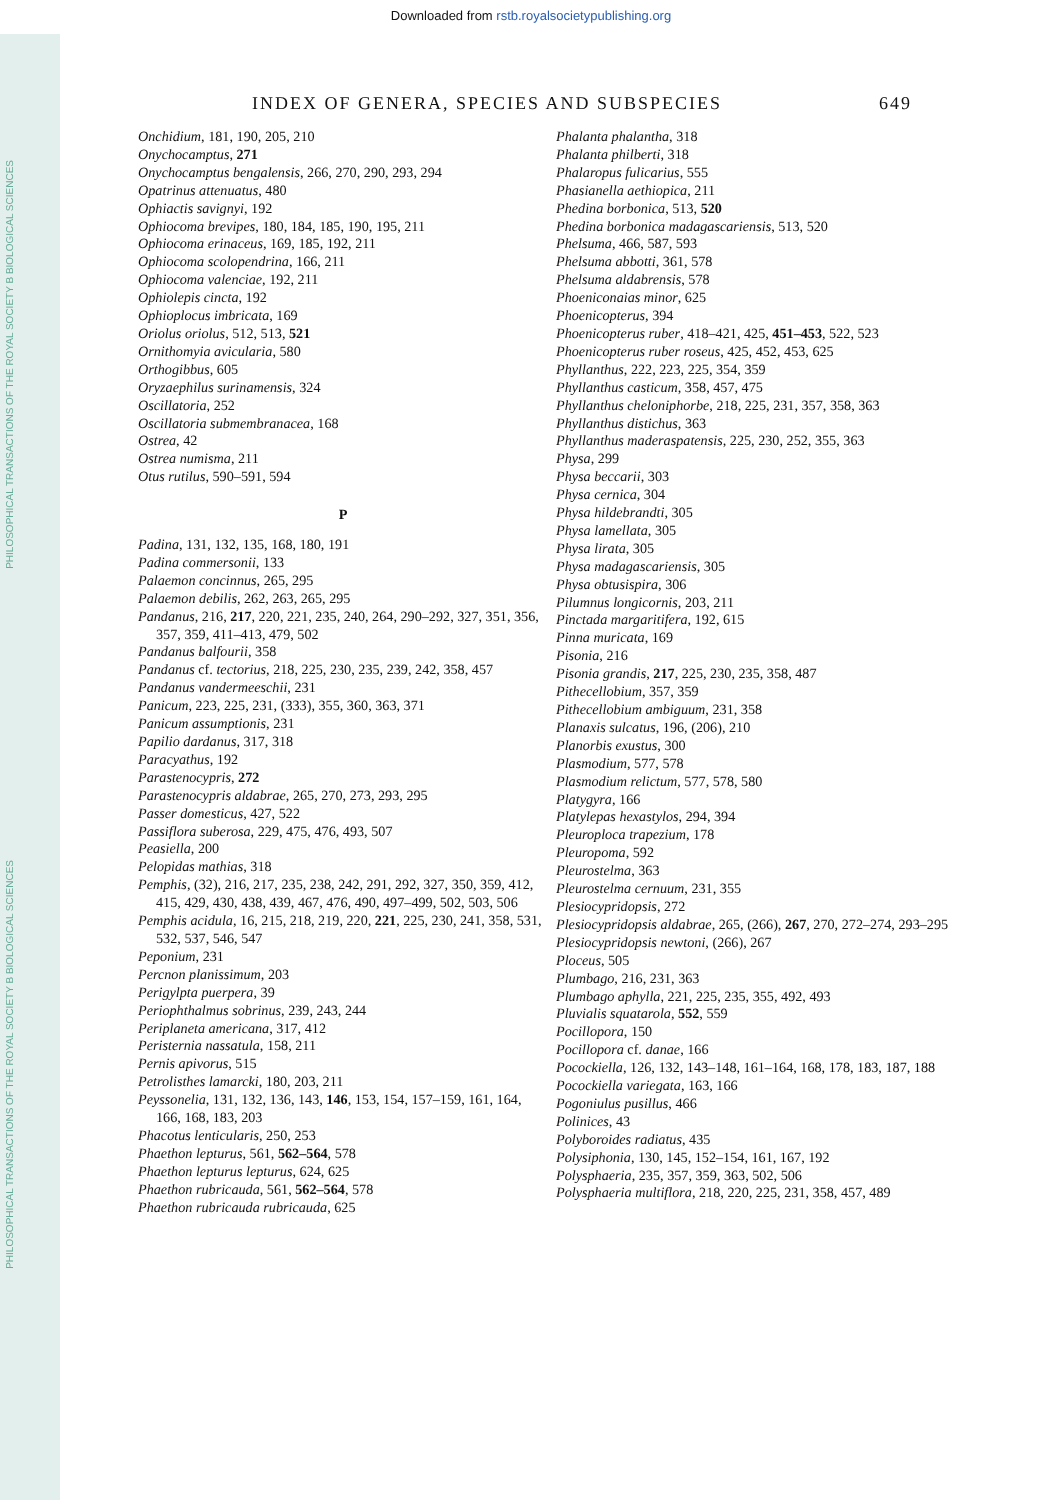Downloaded from rstb.royalsocietypublishing.org
PHILOSOPHICAL TRANSACTIONS OF THE ROYAL SOCIETY B BIOLOGICAL SCIENCES
PHILOSOPHICAL TRANSACTIONS OF THE ROYAL SOCIETY B BIOLOGICAL SCIENCES
INDEX OF GENERA, SPECIES AND SUBSPECIES 649
Onchidium, 181, 190, 205, 210
Onychocamptus, 271
Onychocamptus bengalensis, 266, 270, 290, 293, 294
Opatrinus attenuatus, 480
Ophiactis savignyi, 192
Ophiocoma brevipes, 180, 184, 185, 190, 195, 211
Ophiocoma erinaceus, 169, 185, 192, 211
Ophiocoma scolopendrina, 166, 211
Ophiocoma valenciae, 192, 211
Ophiolepis cincta, 192
Ophioplocus imbricata, 169
Oriolus oriolus, 512, 513, 521
Ornithomyia avicularia, 580
Orthogibbus, 605
Oryzaephilus surinamensis, 324
Oscillatoria, 252
Oscillatoria submembranacea, 168
Ostrea, 42
Ostrea numisma, 211
Otus rutilus, 590–591, 594
P
Padina, 131, 132, 135, 168, 180, 191
Padina commersonii, 133
Palaemon concinnus, 265, 295
Palaemon debilis, 262, 263, 265, 295
Pandanus, 216, 217, 220, 221, 235, 240, 264, 290–292, 327, 351, 356, 357, 359, 411–413, 479, 502
Pandanus balfourii, 358
Pandanus cf. tectorius, 218, 225, 230, 235, 239, 242, 358, 457
Pandanus vandermeeschii, 231
Panicum, 223, 225, 231, (333), 355, 360, 363, 371
Panicum assumptionis, 231
Papilio dardanus, 317, 318
Paracyathus, 192
Parastenocypris, 272
Parastenocypris aldabrae, 265, 270, 273, 293, 295
Passer domesticus, 427, 522
Passiflora suberosa, 229, 475, 476, 493, 507
Peasiella, 200
Pelopidas mathias, 318
Pemphis, (32), 216, 217, 235, 238, 242, 291, 292, 327, 350, 359, 412, 415, 429, 430, 438, 439, 467, 476, 490, 497–499, 502, 503, 506
Pemphis acidula, 16, 215, 218, 219, 220, 221, 225, 230, 241, 358, 531, 532, 537, 546, 547
Peponium, 231
Percnon planissimum, 203
Perigylpta puerpera, 39
Periophthalmus sobrinus, 239, 243, 244
Periplaneta americana, 317, 412
Peristernia nassatula, 158, 211
Pernis apivorus, 515
Petrolisthes lamarcki, 180, 203, 211
Peyssonelia, 131, 132, 136, 143, 146, 153, 154, 157–159, 161, 164, 166, 168, 183, 203
Phacotus lenticularis, 250, 253
Phaethon lepturus, 561, 562–564, 578
Phaethon lepturus lepturus, 624, 625
Phaethon rubricauda, 561, 562–564, 578
Phaethon rubricauda rubricauda, 625
Phalanta phalantha, 318
Phalanta philberti, 318
Phalaropus fulicarius, 555
Phasianella aethiopica, 211
Phedina borbonica, 513, 520
Phedina borbonica madagascariensis, 513, 520
Phelsuma, 466, 587, 593
Phelsuma abbotti, 361, 578
Phelsuma aldabrensis, 578
Phoeniconaias minor, 625
Phoenicopterus, 394
Phoenicopterus ruber, 418–421, 425, 451–453, 522, 523
Phoenicopterus ruber roseus, 425, 452, 453, 625
Phyllanthus, 222, 223, 225, 354, 359
Phyllanthus casticum, 358, 457, 475
Phyllanthus cheloniphorbe, 218, 225, 231, 357, 358, 363
Phyllanthus distichus, 363
Phyllanthus maderaspatensis, 225, 230, 252, 355, 363
Physa, 299
Physa beccarii, 303
Physa cernica, 304
Physa hildebrandti, 305
Physa lamellata, 305
Physa lirata, 305
Physa madagascariensis, 305
Physa obtusispira, 306
Pilumnus longicornis, 203, 211
Pinctada margaritifera, 192, 615
Pinna muricata, 169
Pisonia, 216
Pisonia grandis, 217, 225, 230, 235, 358, 487
Pithecellobium, 357, 359
Pithecellobium ambiguum, 231, 358
Planaxis sulcatus, 196, (206), 210
Planorbis exustus, 300
Plasmodium, 577, 578
Plasmodium relictum, 577, 578, 580
Platygyra, 166
Platylepas hexastylos, 294, 394
Pleuroploca trapezium, 178
Pleuropoma, 592
Pleurostelma, 363
Pleurostelma cernuum, 231, 355
Plesiocypridopsis, 272
Plesiocypridopsis aldabrae, 265, (266), 267, 270, 272–274, 293–295
Plesiocypridopsis newtoni, (266), 267
Ploceus, 505
Plumbago, 216, 231, 363
Plumbago aphylla, 221, 225, 235, 355, 492, 493
Pluvialis squatarola, 552, 559
Pocillopora, 150
Pocillopora cf. danae, 166
Pocockiella, 126, 132, 143–148, 161–164, 168, 178, 183, 187, 188
Pocockiella variegata, 163, 166
Pogoniulus pusillus, 466
Polinices, 43
Polyboroides radiatus, 435
Polysiphonia, 130, 145, 152–154, 161, 167, 192
Polysphaeria, 235, 357, 359, 363, 502, 506
Polysphaeria multiflora, 218, 220, 225, 231, 358, 457, 489